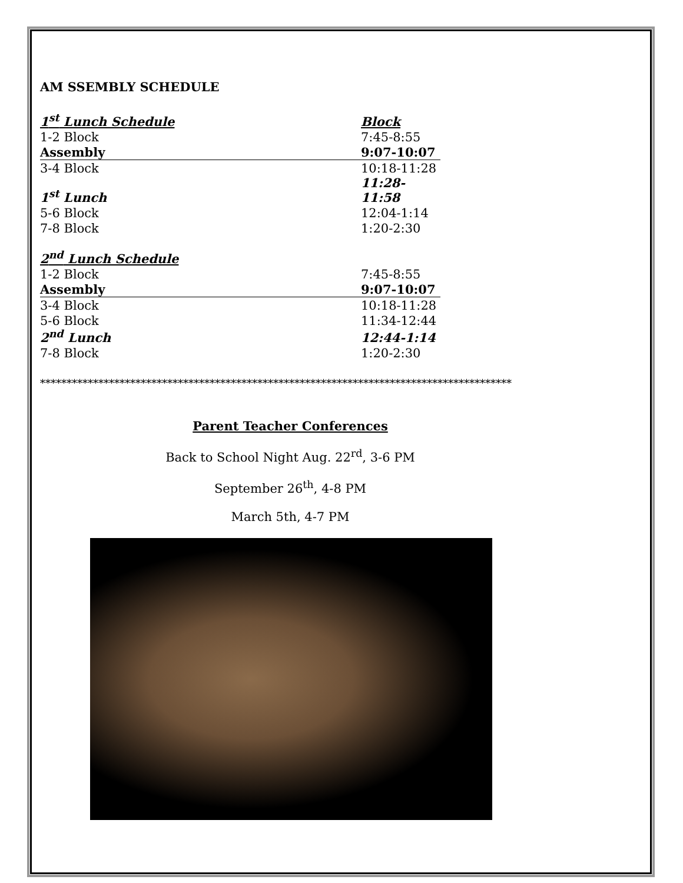AM SSEMBLY SCHEDULE
| 1<sup>st</sup> Lunch Schedule | Block |
| 1-2 Block | 7:45-8:55 |
| Assembly | 9:07-10:07 |
| 3-4 Block | 10:18-11:28 |
| 1<sup>st</sup> Lunch | 11:28-11:58 |
| 5-6 Block | 12:04-1:14 |
| 7-8 Block | 1:20-2:30 |
| 2<sup>nd</sup> Lunch Schedule | |
| 1-2 Block | 7:45-8:55 |
| Assembly | 9:07-10:07 |
| 3-4 Block | 10:18-11:28 |
| 5-6 Block | 11:34-12:44 |
| 2<sup>nd</sup> Lunch | 12:44-1:14 |
| 7-8 Block | 1:20-2:30 |
*****************************************************************************************
Parent Teacher Conferences
Back to School Night Aug. 22<sup>rd</sup>, 3-6 PM
September 26<sup>th</sup>, 4-8 PM
March 5th, 4-7 PM